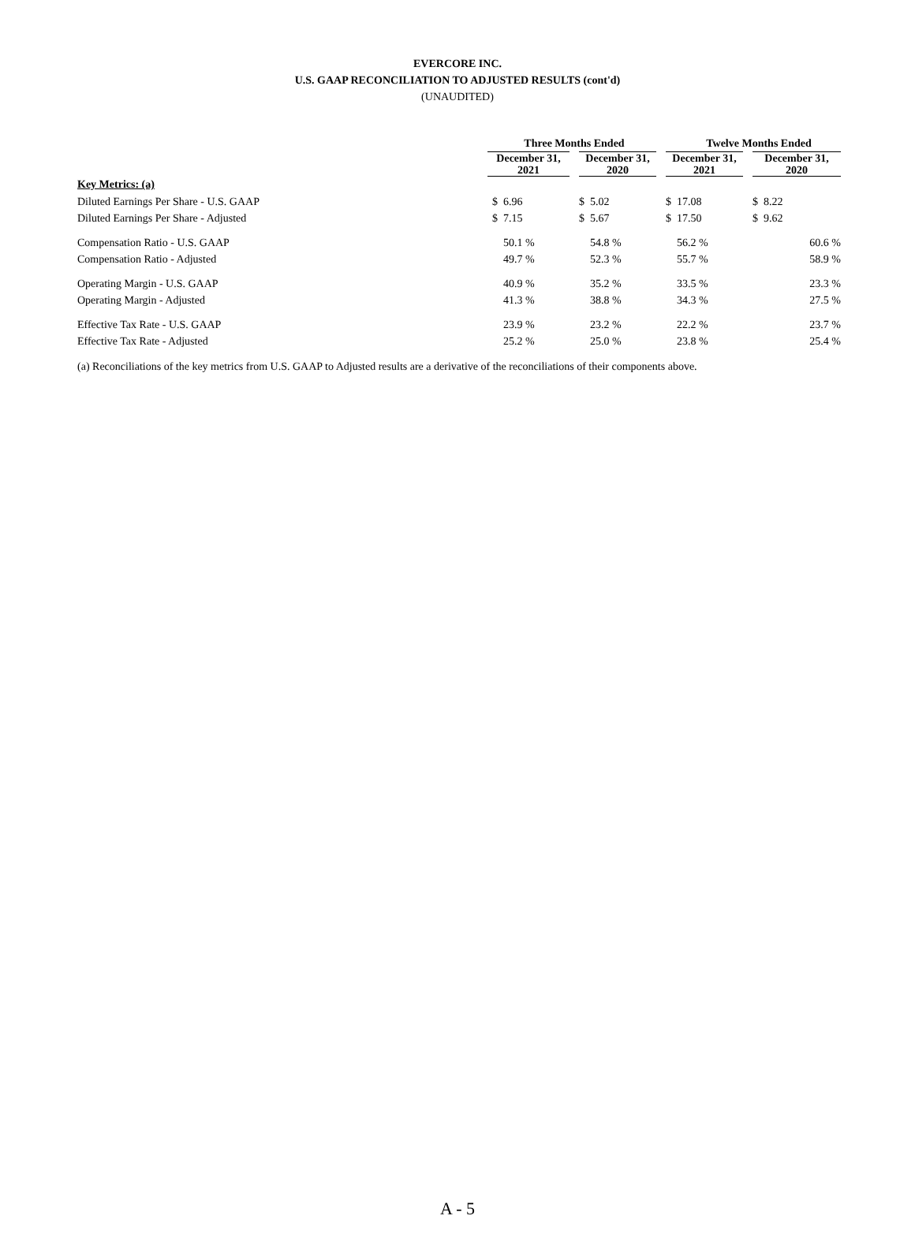EVERCORE INC.
U.S. GAAP RECONCILIATION TO ADJUSTED RESULTS (cont'd)
(UNAUDITED)
| | Three Months Ended | | | | Twelve Months Ended | | | |
| | December 31, 2021 | | December 31, 2020 | | December 31, 2021 | | December 31, 2020 | |
| Key Metrics: (a) | | | | | | | | |
| Diluted Earnings Per Share - U.S. GAAP | $ | 6.96 | $ | 5.02 | $ | 17.08 | $ | 8.22 |
| Diluted Earnings Per Share - Adjusted | $ | 7.15 | $ | 5.67 | $ | 17.50 | $ | 9.62 |
| Compensation Ratio - U.S. GAAP | | 50.1 % | | 54.8 % | | 56.2 % | | 60.6 % |
| Compensation Ratio - Adjusted | | 49.7 % | | 52.3 % | | 55.7 % | | 58.9 % |
| Operating Margin - U.S. GAAP | | 40.9 % | | 35.2 % | | 33.5 % | | 23.3 % |
| Operating Margin - Adjusted | | 41.3 % | | 38.8 % | | 34.3 % | | 27.5 % |
| Effective Tax Rate - U.S. GAAP | | 23.9 % | | 23.2 % | | 22.2 % | | 23.7 % |
| Effective Tax Rate - Adjusted | | 25.2 % | | 25.0 % | | 23.8 % | | 25.4 % |
(a) Reconciliations of the key metrics from U.S. GAAP to Adjusted results are a derivative of the reconciliations of their components above.
A - 5